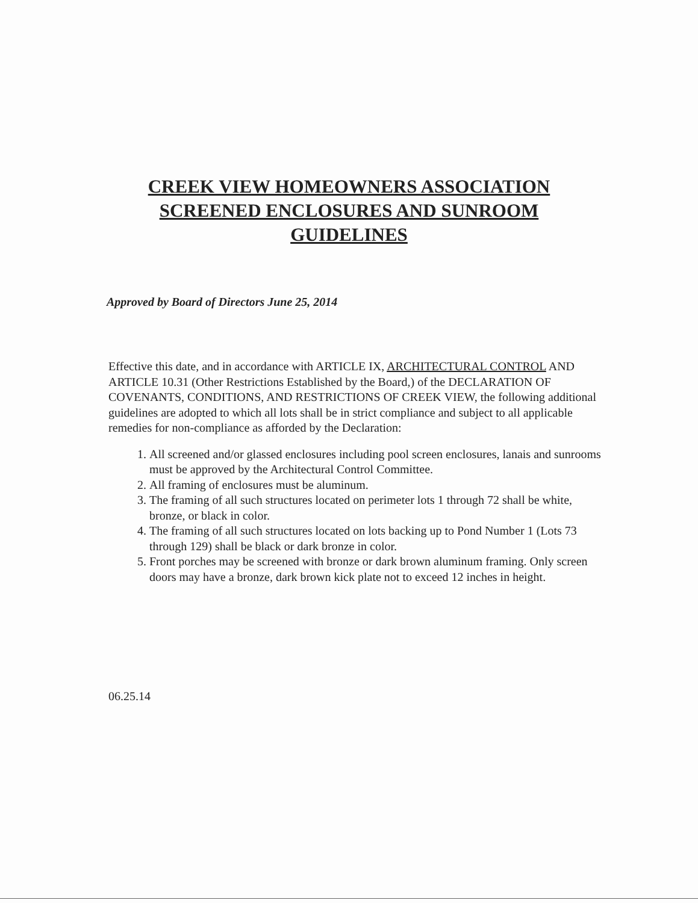CREEK VIEW HOMEOWNERS ASSOCIATION
SCREENED ENCLOSURES AND SUNROOM
GUIDELINES
Approved by Board of Directors June 25, 2014
Effective this date, and in accordance with ARTICLE IX, ARCHITECTURAL CONTROL AND ARTICLE 10.31 (Other Restrictions Established by the Board,) of the DECLARATION OF COVENANTS, CONDITIONS, AND RESTRICTIONS OF CREEK VIEW, the following additional guidelines are adopted to which all lots shall be in strict compliance and subject to all applicable remedies for non-compliance as afforded by the Declaration:
1. All screened and/or glassed enclosures including pool screen enclosures, lanais and sunrooms must be approved by the Architectural Control Committee.
2. All framing of enclosures must be aluminum.
3. The framing of all such structures located on perimeter lots 1 through 72 shall be white, bronze, or black in color.
4. The framing of all such structures located on lots backing up to Pond Number 1 (Lots 73 through 129) shall be black or dark bronze in color.
5. Front porches may be screened with bronze or dark brown aluminum framing. Only screen doors may have a bronze, dark brown kick plate not to exceed 12 inches in height.
06.25.14